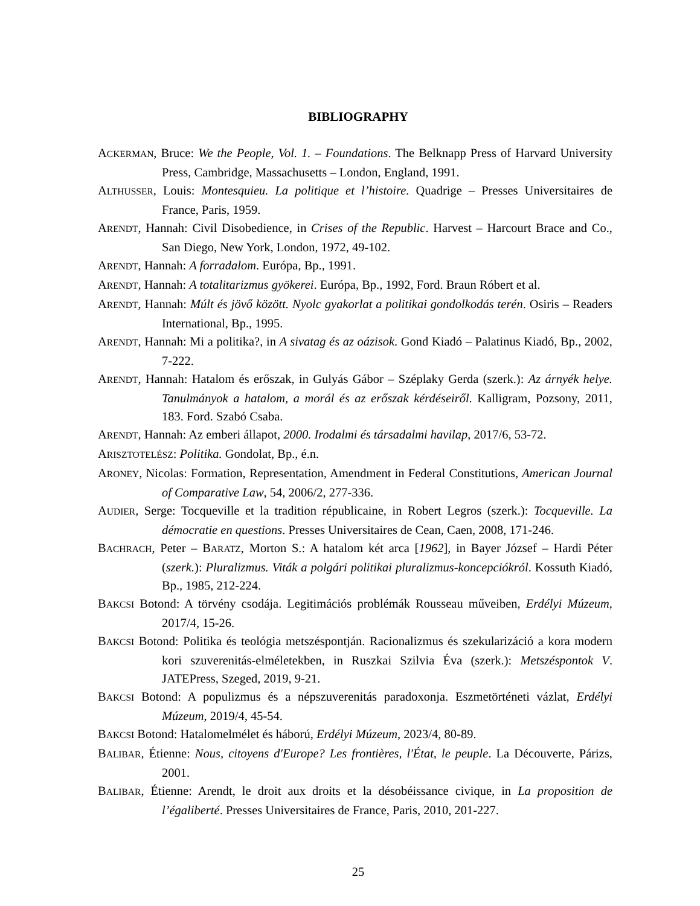BIBLIOGRAPHY
ACKERMAN, Bruce: We the People, Vol. 1. – Foundations. The Belknapp Press of Harvard University Press, Cambridge, Massachusetts – London, England, 1991.
ALTHUSSER, Louis: Montesquieu. La politique et l’histoire. Quadrige – Presses Universitaires de France, Paris, 1959.
ARENDT, Hannah: Civil Disobedience, in Crises of the Republic. Harvest – Harcourt Brace and Co., San Diego, New York, London, 1972, 49-102.
ARENDT, Hannah: A forradalom. Európa, Bp., 1991.
ARENDT, Hannah: A totalitarizmus gyökerei. Európa, Bp., 1992, Ford. Braun Róbert et al.
ARENDT, Hannah: Múlt és jövő között. Nyolc gyakorlat a politikai gondolkodás terén. Osiris – Readers International, Bp., 1995.
ARENDT, Hannah: Mi a politika?, in A sivatag és az oázisok. Gond Kiadó – Palatinus Kiadó, Bp., 2002, 7-222.
ARENDT, Hannah: Hatalom és erőszak, in Gulyás Gábor – Széplaky Gerda (szerk.): Az árnyék helye. Tanulmányok a hatalom, a morál és az erőszak kérdéseiről. Kalligram, Pozsony, 2011, 183. Ford. Szabó Csaba.
ARENDT, Hannah: Az emberi állapot, 2000. Irodalmi és társadalmi havilap, 2017/6, 53-72.
ARISZTOTELÉSZ: Politika. Gondolat, Bp., é.n.
ARONEY, Nicolas: Formation, Representation, Amendment in Federal Constitutions, American Journal of Comparative Law, 54, 2006/2, 277-336.
AUDIER, Serge: Tocqueville et la tradition républicaine, in Robert Legros (szerk.): Tocqueville. La démocratie en questions. Presses Universitaires de Cean, Caen, 2008, 171-246.
BACHRACH, Peter – BARATZ, Morton S.: A hatalom két arca [1962], in Bayer József – Hardi Péter (szerk.): Pluralizmus. Viták a polgári politikai pluralizmus-koncepciókról. Kossuth Kiadó, Bp., 1985, 212-224.
BAKCSI Botond: A törvény csodája. Legitimációs problémák Rousseau műveiben, Erdélyi Múzeum, 2017/4, 15-26.
BAKCSI Botond: Politika és teológia metszéspontján. Racionalizmus és szekularizáció a kora modern kori szuverenitás-elméletekben, in Ruszkai Szilvia Éva (szerk.): Metszéspontok V. JATEPress, Szeged, 2019, 9-21.
BAKCSI Botond: A populizmus és a népszuverenitás paradoxonja. Eszmetörténeti vázlat, Erdélyi Múzeum, 2019/4, 45-54.
BAKCSI Botond: Hatalomelmélet és háború, Erdélyi Múzeum, 2023/4, 80-89.
BALIBAR, Étienne: Nous, citoyens d'Europe? Les frontières, l'État, le peuple. La Découverte, Párizs, 2001.
BALIBAR, Étienne: Arendt, le droit aux droits et la désobéissance civique, in La proposition de l’égaliberté. Presses Universitaires de France, Paris, 2010, 201-227.
25